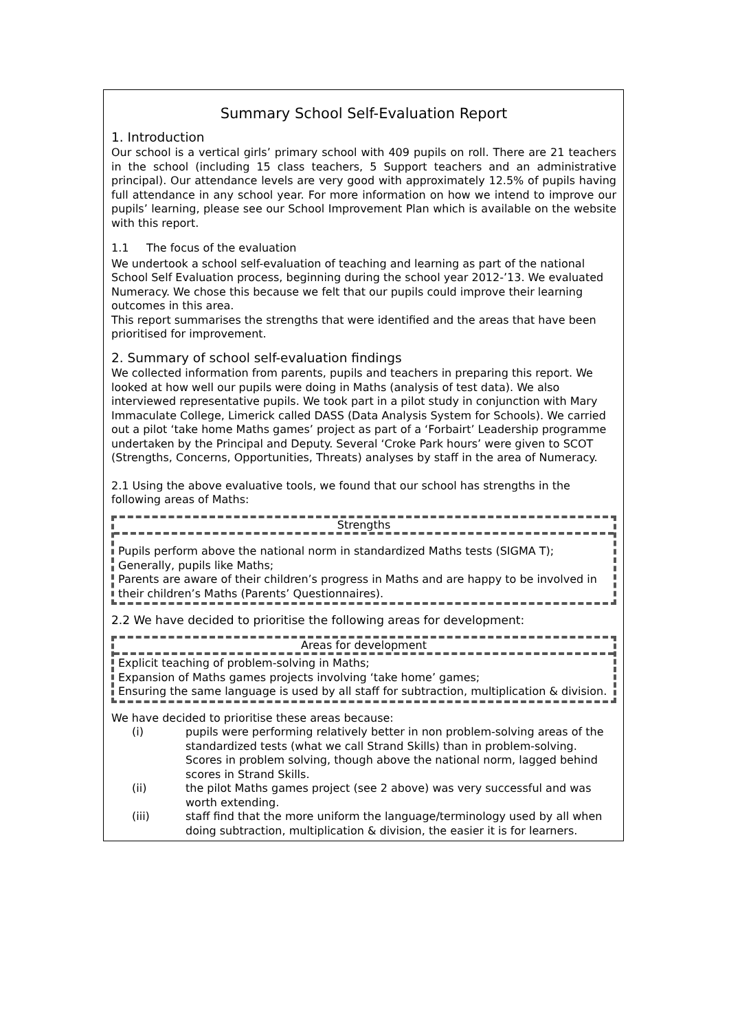Summary School Self-Evaluation Report
1. Introduction
Our school is a vertical girls’ primary school with 409 pupils on roll. There are 21 teachers in the school (including 15 class teachers, 5 Support teachers and an administrative principal). Our attendance levels are very good with approximately 12.5% of pupils having full attendance in any school year. For more information on how we intend to improve our pupils’ learning, please see our School Improvement Plan which is available on the website with this report.
1.1 The focus of the evaluation
We undertook a school self-evaluation of teaching and learning as part of the national School Self Evaluation process, beginning during the school year 2012-’13. We evaluated Numeracy. We chose this because we felt that our pupils could improve their learning outcomes in this area.
This report summarises the strengths that were identified and the areas that have been prioritised for improvement.
2. Summary of school self-evaluation findings
We collected information from parents, pupils and teachers in preparing this report. We looked at how well our pupils were doing in Maths (analysis of test data). We also interviewed representative pupils. We took part in a pilot study in conjunction with Mary Immaculate College, Limerick called DASS (Data Analysis System for Schools). We carried out a pilot ‘take home Maths games’ project as part of a ‘Forbairt’ Leadership programme undertaken by the Principal and Deputy. Several ‘Croke Park hours’ were given to SCOT (Strengths, Concerns, Opportunities, Threats) analyses by staff in the area of Numeracy.
2.1 Using the above evaluative tools, we found that our school has strengths in the following areas of Maths:
Strengths
Pupils perform above the national norm in standardized Maths tests (SIGMA T);
Generally, pupils like Maths;
Parents are aware of their children’s progress in Maths and are happy to be involved in their children’s Maths (Parents’ Questionnaires).
2.2 We have decided to prioritise the following areas for development:
Areas for development
Explicit teaching of problem-solving in Maths;
Expansion of Maths games projects involving ‘take home’ games;
Ensuring the same language is used by all staff for subtraction, multiplication & division.
We have decided to prioritise these areas because:
(i) pupils were performing relatively better in non problem-solving areas of the standardized tests (what we call Strand Skills) than in problem-solving. Scores in problem solving, though above the national norm, lagged behind scores in Strand Skills.
(ii) the pilot Maths games project (see 2 above) was very successful and was worth extending.
(iii) staff find that the more uniform the language/terminology used by all when doing subtraction, multiplication & division, the easier it is for learners.